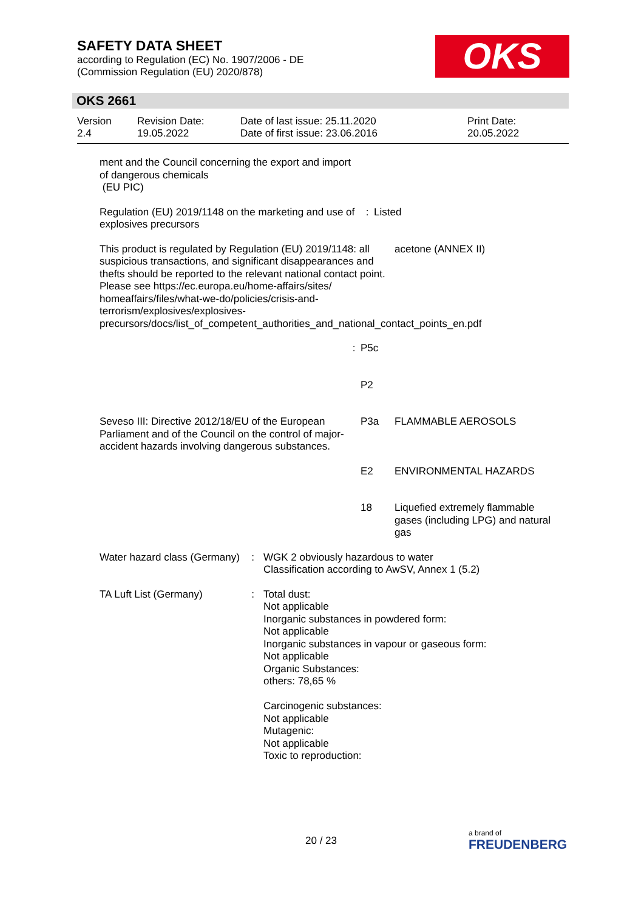SAFETY DATA SHEET
according to Regulation (EC) No. 1907/2006 - DE
(Commission Regulation (EU) 2020/878)
OKS
OKS 2661
Version
2.4
Revision Date:
19.05.2022
Date of last issue: 25.11.2020
Date of first issue: 23.06.2016
Print Date:
20.05.2022
ment and the Council concerning the export and import of dangerous chemicals
(EU PIC)
Regulation (EU) 2019/1148 on the marketing and use of explosives precursors
: Listed
This product is regulated by Regulation (EU) 2019/1148: all suspicious transactions, and significant disappearances and thefts should be reported to the relevant national contact point. Please see https://ec.europa.eu/home-affairs/sites/ homeaffairs/files/what-we-do/policies/crisis-and-terrorism/explosives/explosives-precursors/docs/list_of_competent_authorities_and_national_contact_points_en.pdf
acetone (ANNEX II)
: P5c
P2
Seveso III: Directive 2012/18/EU of the European Parliament and of the Council on the control of major-accident hazards involving dangerous substances.
P3a FLAMMABLE AEROSOLS
E2 ENVIRONMENTAL HAZARDS
18 Liquefied extremely flammable gases (including LPG) and natural gas
Water hazard class (Germany)
: WGK 2 obviously hazardous to water
Classification according to AwSV, Annex 1 (5.2)
TA Luft List (Germany) : Total dust:
Not applicable
Inorganic substances in powdered form:
Not applicable
Inorganic substances in vapour or gaseous form:
Not applicable
Organic Substances:
others: 78,65 %
Carcinogenic substances:
Not applicable
Mutagenic:
Not applicable
Toxic to reproduction:
20 / 23 a brand of
FREUDENBERG